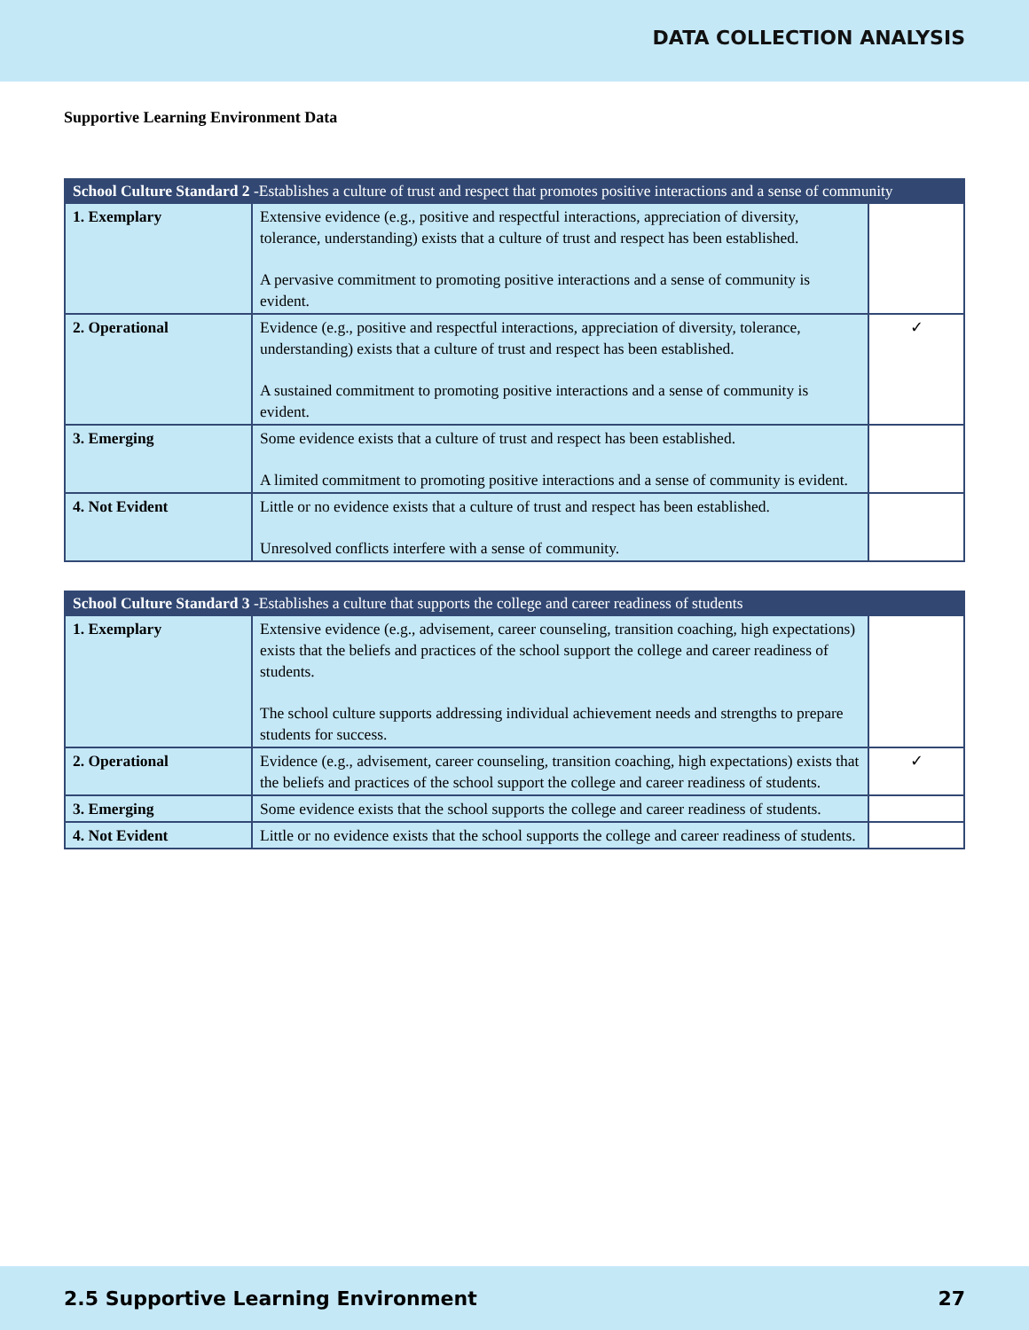DATA COLLECTION ANALYSIS
Supportive Learning Environment Data
| School Culture Standard 2 -Establishes a culture of trust and respect that promotes positive interactions and a sense of community | | |
| --- | --- | --- |
| 1. Exemplary | Extensive evidence (e.g., positive and respectful interactions, appreciation of diversity, tolerance, understanding) exists that a culture of trust and respect has been established. A pervasive commitment to promoting positive interactions and a sense of community is evident. | |
| 2. Operational | Evidence (e.g., positive and respectful interactions, appreciation of diversity, tolerance, understanding) exists that a culture of trust and respect has been established. A sustained commitment to promoting positive interactions and a sense of community is evident. | ✓ |
| 3. Emerging | Some evidence exists that a culture of trust and respect has been established. A limited commitment to promoting positive interactions and a sense of community is evident. | |
| 4. Not Evident | Little or no evidence exists that a culture of trust and respect has been established. Unresolved conflicts interfere with a sense of community. | |
| School Culture Standard 3 -Establishes a culture that supports the college and career readiness of students | | |
| --- | --- | --- |
| 1. Exemplary | Extensive evidence (e.g., advisement, career counseling, transition coaching, high expectations) exists that the beliefs and practices of the school support the college and career readiness of students. The school culture supports addressing individual achievement needs and strengths to prepare students for success. | |
| 2. Operational | Evidence (e.g., advisement, career counseling, transition coaching, high expectations) exists that the beliefs and practices of the school support the college and career readiness of students. | ✓ |
| 3. Emerging | Some evidence exists that the school supports the college and career readiness of students. | |
| 4. Not Evident | Little or no evidence exists that the school supports the college and career readiness of students. | |
2.5 Supportive Learning Environment 27